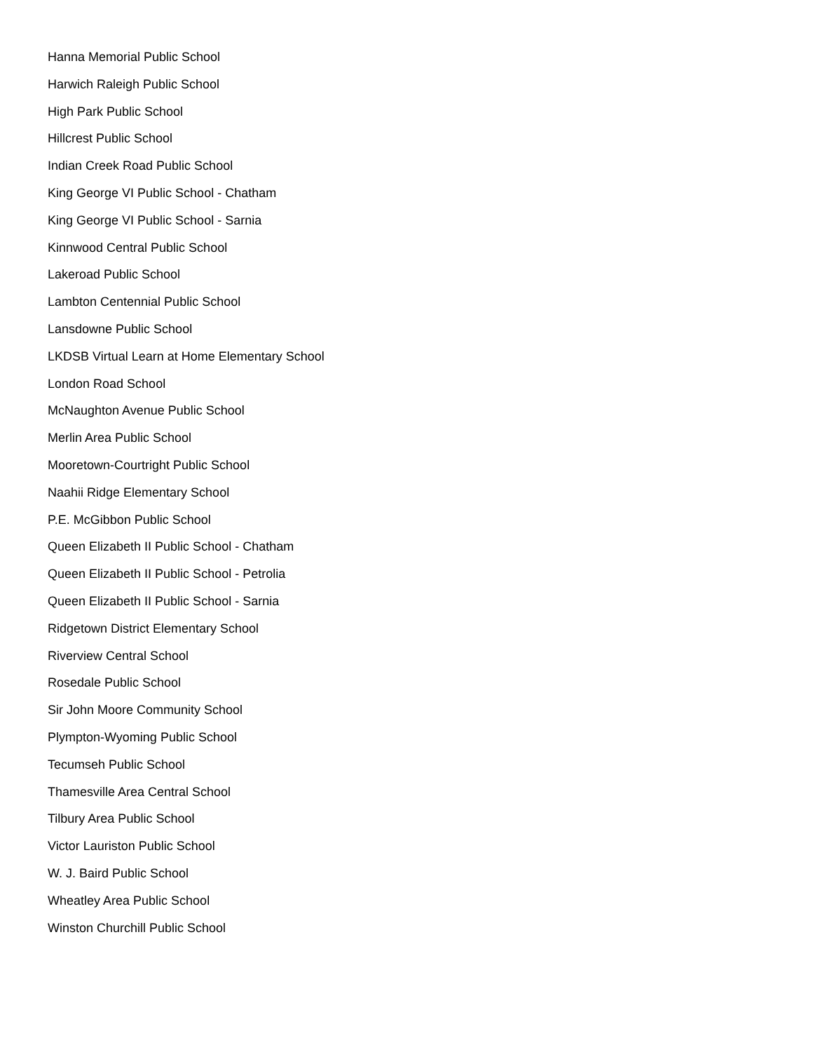Hanna Memorial Public School
Harwich Raleigh Public School
High Park Public School
Hillcrest Public School
Indian Creek Road Public School
King George VI Public School - Chatham
King George VI Public School - Sarnia
Kinnwood Central Public School
Lakeroad Public School
Lambton Centennial Public School
Lansdowne Public School
LKDSB Virtual Learn at Home Elementary School
London Road School
McNaughton Avenue Public School
Merlin Area Public School
Mooretown-Courtright Public School
Naahii Ridge Elementary School
P.E. McGibbon Public School
Queen Elizabeth II Public School - Chatham
Queen Elizabeth II Public School - Petrolia
Queen Elizabeth II Public School - Sarnia
Ridgetown District Elementary School
Riverview Central School
Rosedale Public School
Sir John Moore Community School
Plympton-Wyoming Public School
Tecumseh Public School
Thamesville Area Central School
Tilbury Area Public School
Victor Lauriston Public School
W. J. Baird Public School
Wheatley Area Public School
Winston Churchill Public School